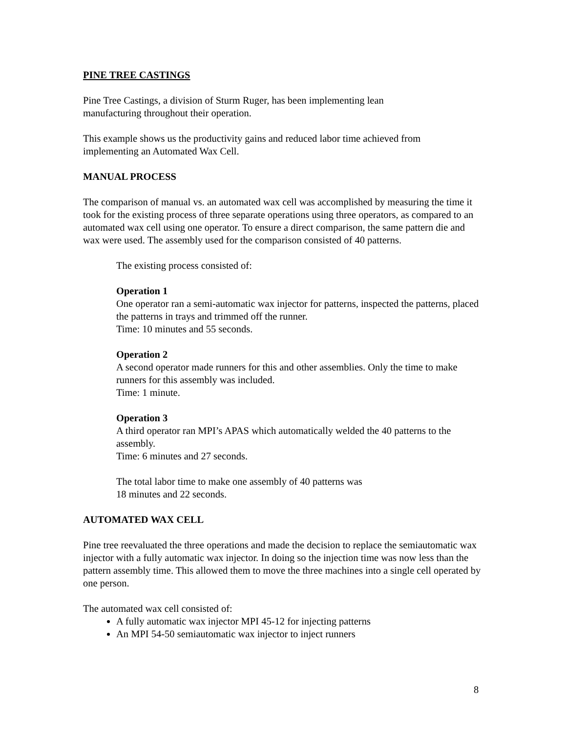PINE TREE CASTINGS
Pine Tree Castings, a division of Sturm Ruger, has been implementing lean
manufacturing throughout their operation.
This example shows us the productivity gains and reduced labor time achieved from
implementing an Automated Wax Cell.
MANUAL PROCESS
The comparison of manual vs. an automated wax cell was accomplished by measuring the time it took for the existing process of three separate operations using three operators, as compared to an automated wax cell using one operator. To ensure a direct comparison, the same pattern die and wax were used. The assembly used for the comparison consisted of 40 patterns.
The existing process consisted of:
Operation 1
One operator ran a semi-automatic wax injector for patterns, inspected the patterns, placed the patterns in trays and trimmed off the runner.
Time: 10 minutes and 55 seconds.
Operation 2
A second operator made runners for this and other assemblies. Only the time to make runners for this assembly was included.
Time: 1 minute.
Operation 3
A third operator ran MPI’s APAS which automatically welded the 40 patterns to the assembly.
Time: 6 minutes and 27 seconds.
The total labor time to make one assembly of 40 patterns was
18 minutes and 22 seconds.
AUTOMATED WAX CELL
Pine tree reevaluated the three operations and made the decision to replace the semiautomatic wax injector with a fully automatic wax injector. In doing so the injection time was now less than the pattern assembly time. This allowed them to move the three machines into a single cell operated by one person.
The automated wax cell consisted of:
A fully automatic wax injector MPI 45-12 for injecting patterns
An MPI 54-50 semiautomatic wax injector to inject runners
8